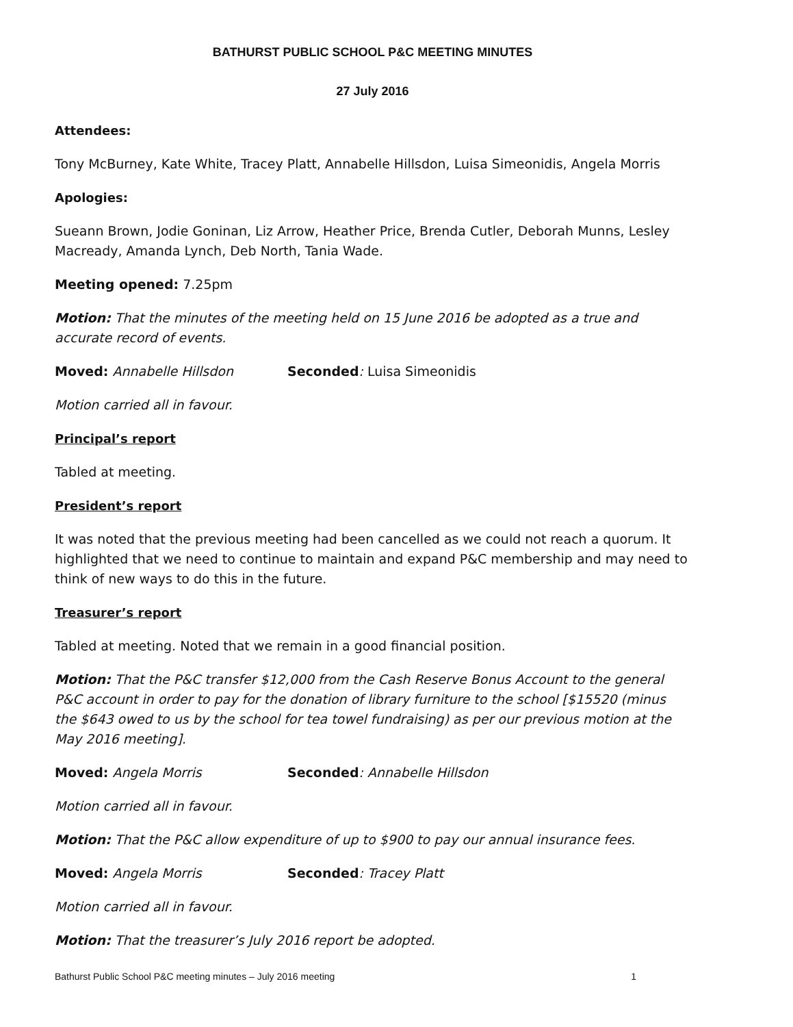BATHURST PUBLIC SCHOOL P&C MEETING MINUTES
27 July 2016
Attendees:
Tony McBurney, Kate White, Tracey Platt, Annabelle Hillsdon, Luisa Simeonidis, Angela Morris
Apologies:
Sueann Brown, Jodie Goninan, Liz Arrow, Heather Price, Brenda Cutler, Deborah Munns, Lesley Macready, Amanda Lynch, Deb North, Tania Wade.
Meeting opened: 7.25pm
Motion: That the minutes of the meeting held on 15 June 2016 be adopted as a true and accurate record of events.
Moved: Annabelle Hillsdon Seconded: Luisa Simeonidis
Motion carried all in favour.
Principal’s report
Tabled at meeting.
President’s report
It was noted that the previous meeting had been cancelled as we could not reach a quorum. It highlighted that we need to continue to maintain and expand P&C membership and may need to think of new ways to do this in the future.
Treasurer’s report
Tabled at meeting. Noted that we remain in a good financial position.
Motion: That the P&C transfer $12,000 from the Cash Reserve Bonus Account to the general P&C account in order to pay for the donation of library furniture to the school [$15520 (minus the $643 owed to us by the school for tea towel fundraising) as per our previous motion at the May 2016 meeting].
Moved: Angela Morris Seconded: Annabelle Hillsdon
Motion carried all in favour.
Motion: That the P&C allow expenditure of up to $900 to pay our annual insurance fees.
Moved: Angela Morris Seconded: Tracey Platt
Motion carried all in favour.
Motion: That the treasurer’s July 2016 report be adopted.
Bathurst Public School P&C meeting minutes – July 2016 meeting 1